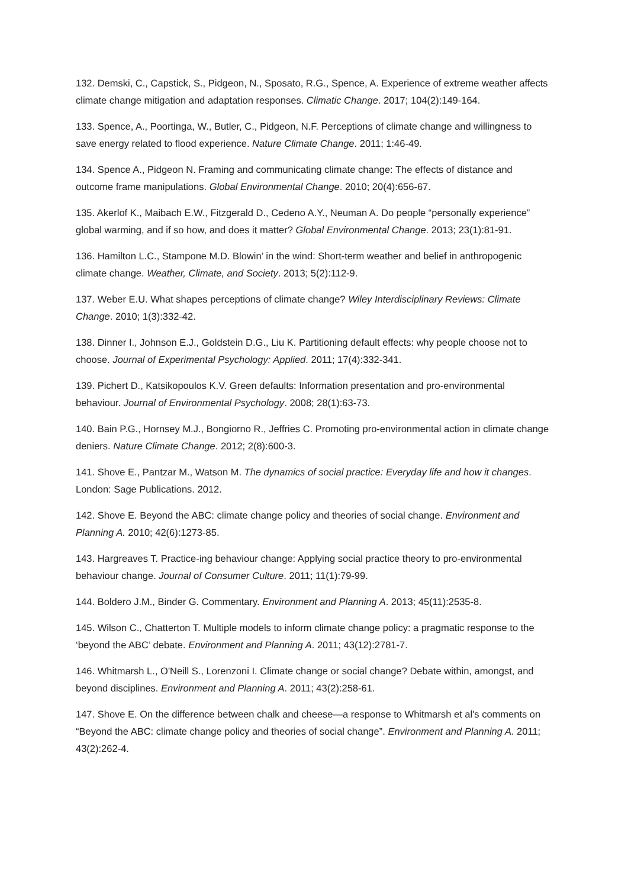132. Demski, C., Capstick, S., Pidgeon, N., Sposato, R.G., Spence, A. Experience of extreme weather affects climate change mitigation and adaptation responses. Climatic Change. 2017; 104(2):149-164.
133. Spence, A., Poortinga, W., Butler, C., Pidgeon, N.F. Perceptions of climate change and willingness to save energy related to flood experience. Nature Climate Change. 2011; 1:46-49.
134. Spence A., Pidgeon N. Framing and communicating climate change: The effects of distance and outcome frame manipulations. Global Environmental Change. 2010; 20(4):656-67.
135. Akerlof K., Maibach E.W., Fitzgerald D., Cedeno A.Y., Neuman A. Do people “personally experience” global warming, and if so how, and does it matter? Global Environmental Change. 2013; 23(1):81-91.
136. Hamilton L.C., Stampone M.D. Blowin’ in the wind: Short-term weather and belief in anthropogenic climate change. Weather, Climate, and Society. 2013; 5(2):112-9.
137. Weber E.U. What shapes perceptions of climate change? Wiley Interdisciplinary Reviews: Climate Change. 2010; 1(3):332-42.
138. Dinner I., Johnson E.J., Goldstein D.G., Liu K. Partitioning default effects: why people choose not to choose. Journal of Experimental Psychology: Applied. 2011; 17(4):332-341.
139. Pichert D., Katsikopoulos K.V. Green defaults: Information presentation and pro-environmental behaviour. Journal of Environmental Psychology. 2008; 28(1):63-73.
140. Bain P.G., Hornsey M.J., Bongiorno R., Jeffries C. Promoting pro-environmental action in climate change deniers. Nature Climate Change. 2012; 2(8):600-3.
141. Shove E., Pantzar M., Watson M. The dynamics of social practice: Everyday life and how it changes. London: Sage Publications. 2012.
142. Shove E. Beyond the ABC: climate change policy and theories of social change. Environment and Planning A. 2010; 42(6):1273-85.
143. Hargreaves T. Practice-ing behaviour change: Applying social practice theory to pro-environmental behaviour change. Journal of Consumer Culture. 2011; 11(1):79-99.
144. Boldero J.M., Binder G. Commentary. Environment and Planning A. 2013; 45(11):2535-8.
145. Wilson C., Chatterton T. Multiple models to inform climate change policy: a pragmatic response to the ‘beyond the ABC’ debate. Environment and Planning A. 2011; 43(12):2781-7.
146. Whitmarsh L., O'Neill S., Lorenzoni I. Climate change or social change? Debate within, amongst, and beyond disciplines. Environment and Planning A. 2011; 43(2):258-61.
147. Shove E. On the difference between chalk and cheese—a response to Whitmarsh et al's comments on “Beyond the ABC: climate change policy and theories of social change”. Environment and Planning A. 2011; 43(2):262-4.